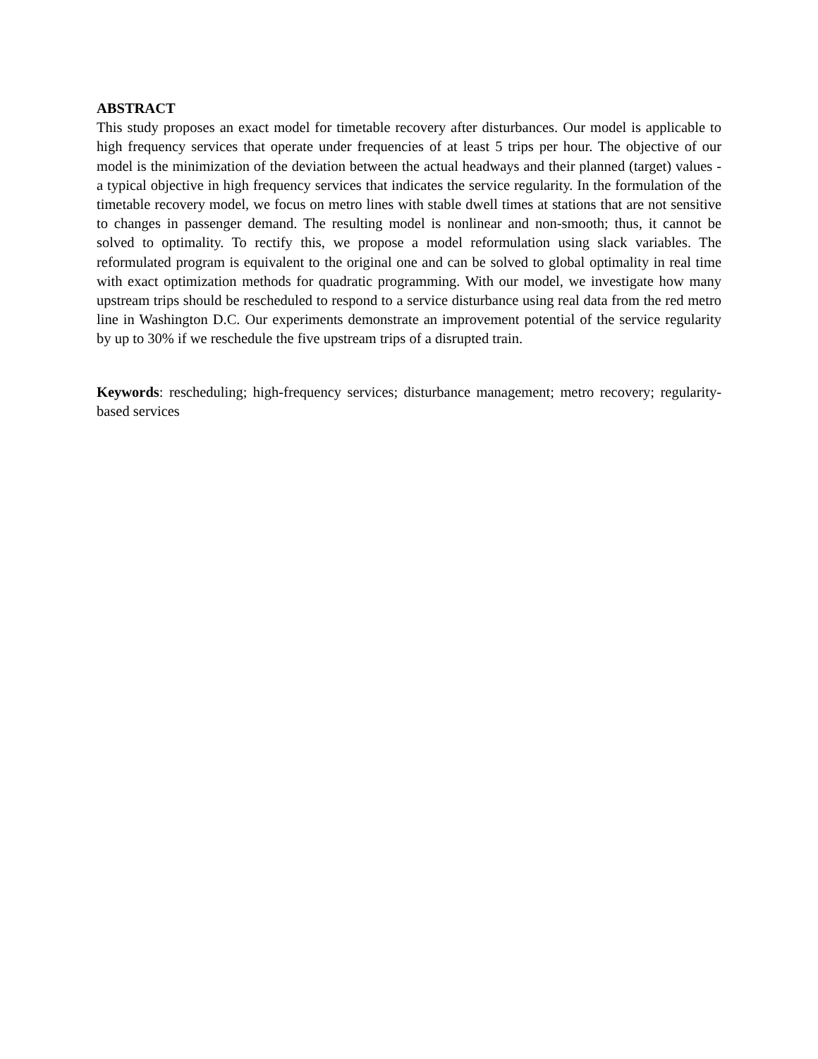ABSTRACT
This study proposes an exact model for timetable recovery after disturbances. Our model is applicable to high frequency services that operate under frequencies of at least 5 trips per hour. The objective of our model is the minimization of the deviation between the actual headways and their planned (target) values - a typical objective in high frequency services that indicates the service regularity. In the formulation of the timetable recovery model, we focus on metro lines with stable dwell times at stations that are not sensitive to changes in passenger demand. The resulting model is nonlinear and non-smooth; thus, it cannot be solved to optimality. To rectify this, we propose a model reformulation using slack variables. The reformulated program is equivalent to the original one and can be solved to global optimality in real time with exact optimization methods for quadratic programming. With our model, we investigate how many upstream trips should be rescheduled to respond to a service disturbance using real data from the red metro line in Washington D.C. Our experiments demonstrate an improvement potential of the service regularity by up to 30% if we reschedule the five upstream trips of a disrupted train.
Keywords: rescheduling; high-frequency services; disturbance management; metro recovery; regularity-based services